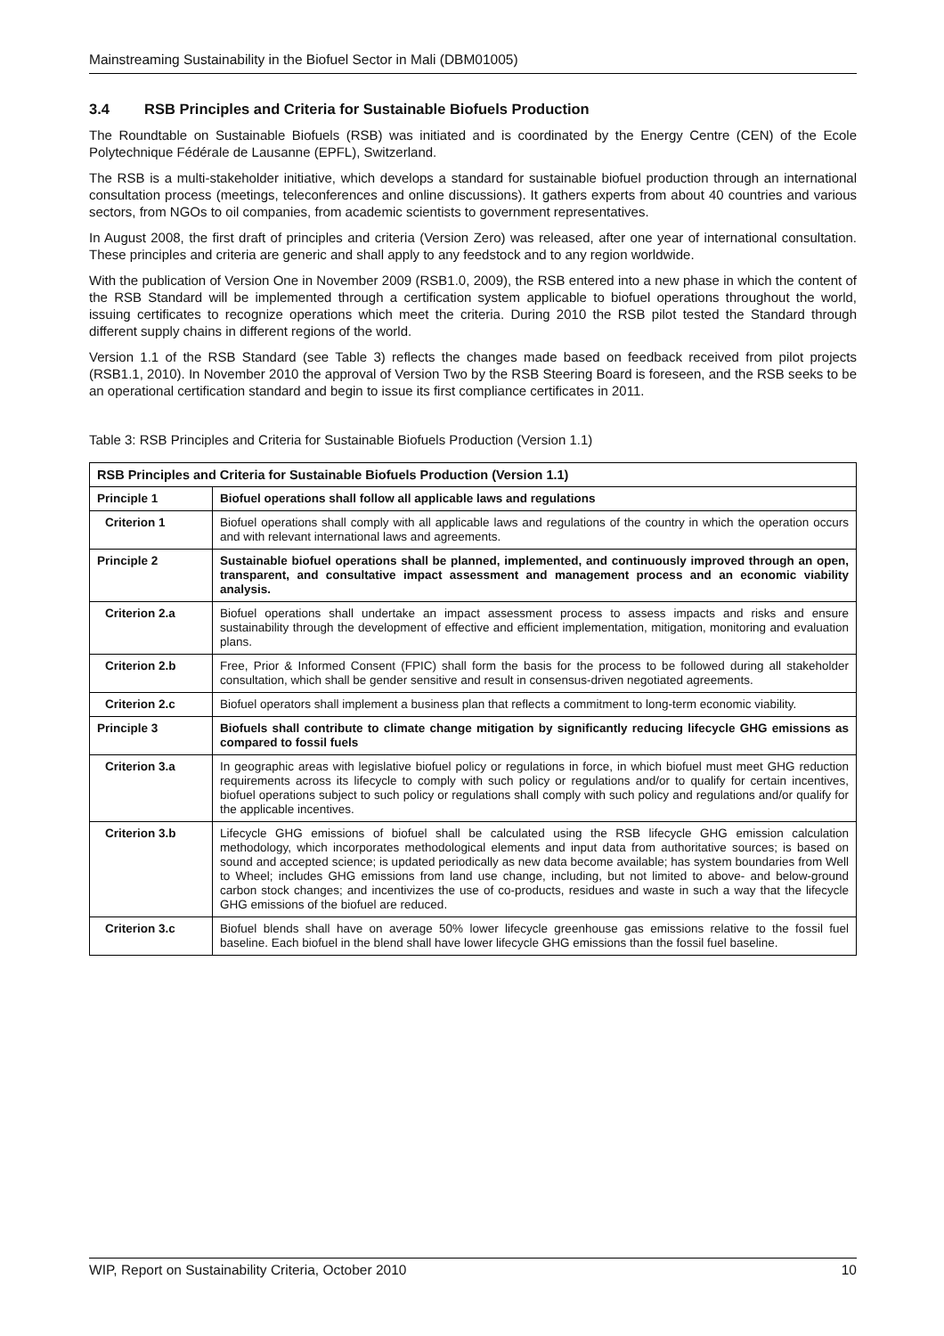Mainstreaming Sustainability in the Biofuel Sector in Mali (DBM01005)
3.4 RSB Principles and Criteria for Sustainable Biofuels Production
The Roundtable on Sustainable Biofuels (RSB) was initiated and is coordinated by the Energy Centre (CEN) of the Ecole Polytechnique Fédérale de Lausanne (EPFL), Switzerland.
The RSB is a multi-stakeholder initiative, which develops a standard for sustainable biofuel production through an international consultation process (meetings, teleconferences and online discussions). It gathers experts from about 40 countries and various sectors, from NGOs to oil companies, from academic scientists to government representatives.
In August 2008, the first draft of principles and criteria (Version Zero) was released, after one year of international consultation. These principles and criteria are generic and shall apply to any feedstock and to any region worldwide.
With the publication of Version One in November 2009 (RSB1.0, 2009), the RSB entered into a new phase in which the content of the RSB Standard will be implemented through a certification system applicable to biofuel operations throughout the world, issuing certificates to recognize operations which meet the criteria. During 2010 the RSB pilot tested the Standard through different supply chains in different regions of the world.
Version 1.1 of the RSB Standard (see Table 3) reflects the changes made based on feedback received from pilot projects (RSB1.1, 2010). In November 2010 the approval of Version Two by the RSB Steering Board is foreseen, and the RSB seeks to be an operational certification standard and begin to issue its first compliance certificates in 2011.
Table 3: RSB Principles and Criteria for Sustainable Biofuels Production (Version 1.1)
| RSB Principles and Criteria for Sustainable Biofuels Production (Version 1.1) | |
| --- | --- |
| Principle 1 | Biofuel operations shall follow all applicable laws and regulations |
| Criterion 1 | Biofuel operations shall comply with all applicable laws and regulations of the country in which the operation occurs and with relevant international laws and agreements. |
| Principle 2 | Sustainable biofuel operations shall be planned, implemented, and continuously improved through an open, transparent, and consultative impact assessment and management process and an economic viability analysis. |
| Criterion 2.a | Biofuel operations shall undertake an impact assessment process to assess impacts and risks and ensure sustainability through the development of effective and efficient implementation, mitigation, monitoring and evaluation plans. |
| Criterion 2.b | Free, Prior & Informed Consent (FPIC) shall form the basis for the process to be followed during all stakeholder consultation, which shall be gender sensitive and result in consensus-driven negotiated agreements. |
| Criterion 2.c | Biofuel operators shall implement a business plan that reflects a commitment to long-term economic viability. |
| Principle 3 | Biofuels shall contribute to climate change mitigation by significantly reducing lifecycle GHG emissions as compared to fossil fuels |
| Criterion 3.a | In geographic areas with legislative biofuel policy or regulations in force, in which biofuel must meet GHG reduction requirements across its lifecycle to comply with such policy or regulations and/or to qualify for certain incentives, biofuel operations subject to such policy or regulations shall comply with such policy and regulations and/or qualify for the applicable incentives. |
| Criterion 3.b | Lifecycle GHG emissions of biofuel shall be calculated using the RSB lifecycle GHG emission calculation methodology, which incorporates methodological elements and input data from authoritative sources; is based on sound and accepted science; is updated periodically as new data become available; has system boundaries from Well to Wheel; includes GHG emissions from land use change, including, but not limited to above- and below-ground carbon stock changes; and incentivizes the use of co-products, residues and waste in such a way that the lifecycle GHG emissions of the biofuel are reduced. |
| Criterion 3.c | Biofuel blends shall have on average 50% lower lifecycle greenhouse gas emissions relative to the fossil fuel baseline. Each biofuel in the blend shall have lower lifecycle GHG emissions than the fossil fuel baseline. |
WIP, Report on Sustainability Criteria, October 2010 10